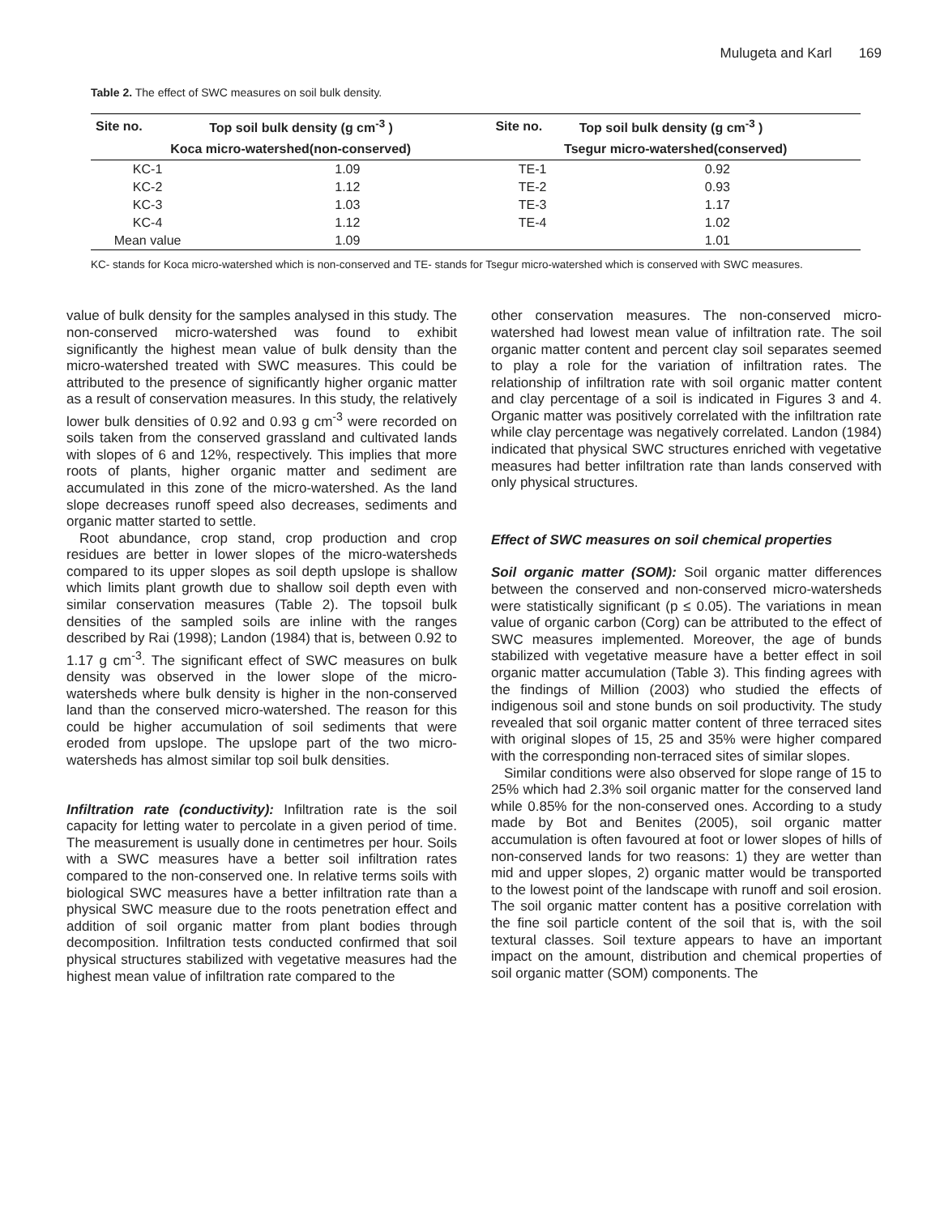Mulugeta and Karl 169
Table 2. The effect of SWC measures on soil bulk density.
| Site no. | Top soil bulk density (g cm<sup>-3</sup> ) | Site no. | Top soil bulk density (g cm<sup>-3</sup> ) |
| --- | --- | --- | --- |
| Koca micro-watershed(non-conserved) | | Tsegur micro-watershed(conserved) | |
| KC-1 | 1.09 | TE-1 | 0.92 |
| KC-2 | 1.12 | TE-2 | 0.93 |
| KC-3 | 1.03 | TE-3 | 1.17 |
| KC-4 | 1.12 | TE-4 | 1.02 |
| Mean value | 1.09 | | 1.01 |
KC- stands for Koca micro-watershed which is non-conserved and TE- stands for Tsegur micro-watershed which is conserved with SWC measures.
value of bulk density for the samples analysed in this study. The non-conserved micro-watershed was found to exhibit significantly the highest mean value of bulk density than the micro-watershed treated with SWC measures. This could be attributed to the presence of significantly higher organic matter as a result of conservation measures. In this study, the relatively lower bulk densities of 0.92 and 0.93 g cm<sup>-3</sup> were recorded on soils taken from the conserved grassland and cultivated lands with slopes of 6 and 12%, respectively. This implies that more roots of plants, higher organic matter and sediment are accumulated in this zone of the micro-watershed. As the land slope decreases runoff speed also decreases, sediments and organic matter started to settle.
Root abundance, crop stand, crop production and crop residues are better in lower slopes of the micro-watersheds compared to its upper slopes as soil depth upslope is shallow which limits plant growth due to shallow soil depth even with similar conservation measures (Table 2). The topsoil bulk densities of the sampled soils are inline with the ranges described by Rai (1998); Landon (1984) that is, between 0.92 to 1.17 g cm<sup>-3</sup>. The significant effect of SWC measures on bulk density was observed in the lower slope of the micro-watersheds where bulk density is higher in the non-conserved land than the conserved micro-watershed. The reason for this could be higher accumulation of soil sediments that were eroded from upslope. The upslope part of the two micro-watersheds has almost similar top soil bulk densities.
Infiltration rate (conductivity): Infiltration rate is the soil capacity for letting water to percolate in a given period of time. The measurement is usually done in centimetres per hour. Soils with a SWC measures have a better soil infiltration rates compared to the non-conserved one. In relative terms soils with biological SWC measures have a better infiltration rate than a physical SWC measure due to the roots penetration effect and addition of soil organic matter from plant bodies through decomposition. Infiltration tests conducted confirmed that soil physical structures stabilized with vegetative measures had the highest mean value of infiltration rate compared to the
other conservation measures. The non-conserved micro-watershed had lowest mean value of infiltration rate. The soil organic matter content and percent clay soil separates seemed to play a role for the variation of infiltration rates. The relationship of infiltration rate with soil organic matter content and clay percentage of a soil is indicated in Figures 3 and 4. Organic matter was positively correlated with the infiltration rate while clay percentage was negatively correlated. Landon (1984) indicated that physical SWC structures enriched with vegetative measures had better infiltration rate than lands conserved with only physical structures.
Effect of SWC measures on soil chemical properties
Soil organic matter (SOM): Soil organic matter differences between the conserved and non-conserved micro-watersheds were statistically significant (p ≤ 0.05). The variations in mean value of organic carbon (Corg) can be attributed to the effect of SWC measures implemented. Moreover, the age of bunds stabilized with vegetative measure have a better effect in soil organic matter accumulation (Table 3). This finding agrees with the findings of Million (2003) who studied the effects of indigenous soil and stone bunds on soil productivity. The study revealed that soil organic matter content of three terraced sites with original slopes of 15, 25 and 35% were higher compared with the corresponding non-terraced sites of similar slopes.
Similar conditions were also observed for slope range of 15 to 25% which had 2.3% soil organic matter for the conserved land while 0.85% for the non-conserved ones. According to a study made by Bot and Benites (2005), soil organic matter accumulation is often favoured at foot or lower slopes of hills of non-conserved lands for two reasons: 1) they are wetter than mid and upper slopes, 2) organic matter would be transported to the lowest point of the landscape with runoff and soil erosion. The soil organic matter content has a positive correlation with the fine soil particle content of the soil that is, with the soil textural classes. Soil texture appears to have an important impact on the amount, distribution and chemical properties of soil organic matter (SOM) components. The